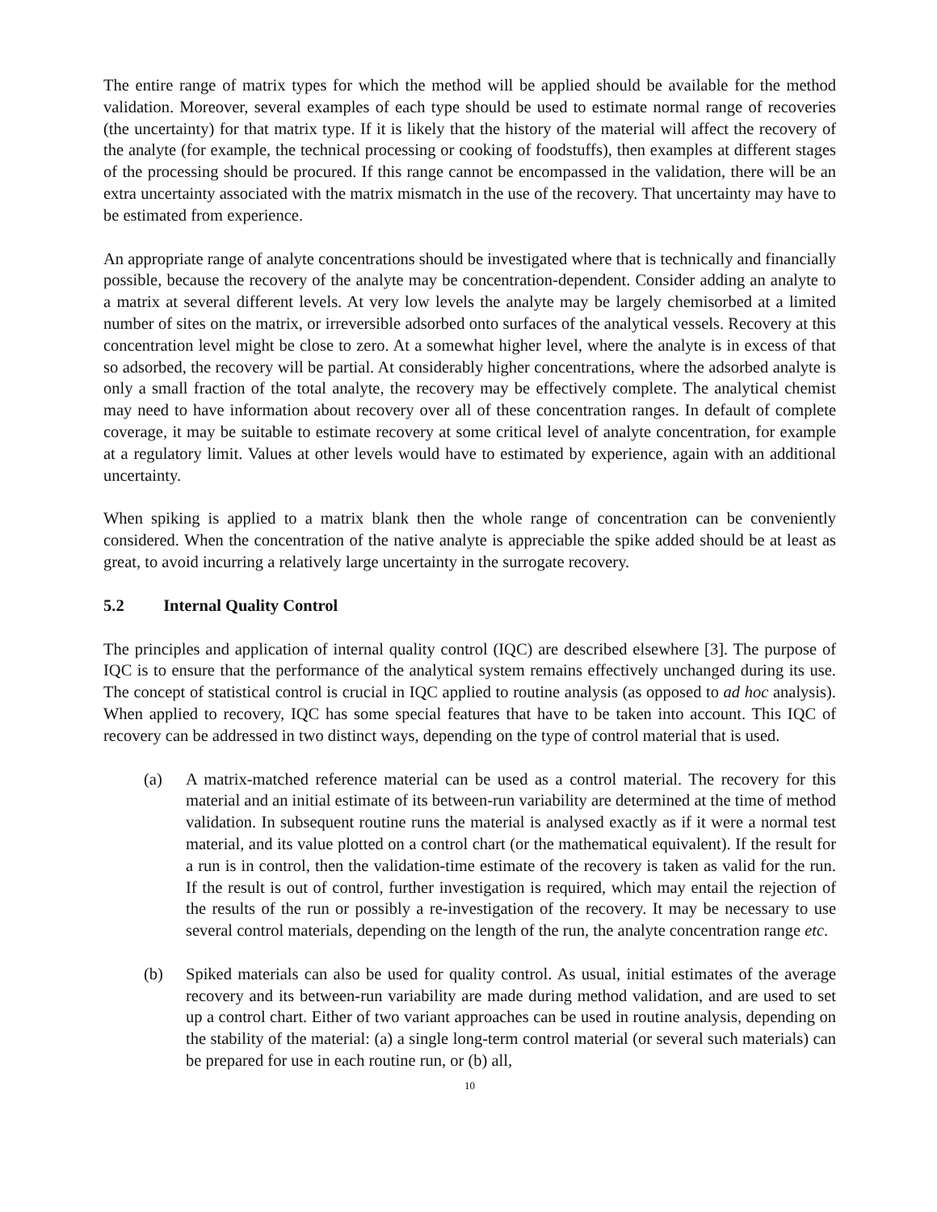The entire range of matrix types for which the method will be applied should be available for the method validation. Moreover, several examples of each type should be used to estimate normal range of recoveries (the uncertainty) for that matrix type. If it is likely that the history of the material will affect the recovery of the analyte (for example, the technical processing or cooking of foodstuffs), then examples at different stages of the processing should be procured. If this range cannot be encompassed in the validation, there will be an extra uncertainty associated with the matrix mismatch in the use of the recovery. That uncertainty may have to be estimated from experience.
An appropriate range of analyte concentrations should be investigated where that is technically and financially possible, because the recovery of the analyte may be concentration-dependent. Consider adding an analyte to a matrix at several different levels. At very low levels the analyte may be largely chemisorbed at a limited number of sites on the matrix, or irreversible adsorbed onto surfaces of the analytical vessels. Recovery at this concentration level might be close to zero. At a somewhat higher level, where the analyte is in excess of that so adsorbed, the recovery will be partial. At considerably higher concentrations, where the adsorbed analyte is only a small fraction of the total analyte, the recovery may be effectively complete. The analytical chemist may need to have information about recovery over all of these concentration ranges. In default of complete coverage, it may be suitable to estimate recovery at some critical level of analyte concentration, for example at a regulatory limit. Values at other levels would have to estimated by experience, again with an additional uncertainty.
When spiking is applied to a matrix blank then the whole range of concentration can be conveniently considered. When the concentration of the native analyte is appreciable the spike added should be at least as great, to avoid incurring a relatively large uncertainty in the surrogate recovery.
5.2 Internal Quality Control
The principles and application of internal quality control (IQC) are described elsewhere [3]. The purpose of IQC is to ensure that the performance of the analytical system remains effectively unchanged during its use. The concept of statistical control is crucial in IQC applied to routine analysis (as opposed to ad hoc analysis). When applied to recovery, IQC has some special features that have to be taken into account. This IQC of recovery can be addressed in two distinct ways, depending on the type of control material that is used.
(a) A matrix-matched reference material can be used as a control material. The recovery for this material and an initial estimate of its between-run variability are determined at the time of method validation. In subsequent routine runs the material is analysed exactly as if it were a normal test material, and its value plotted on a control chart (or the mathematical equivalent). If the result for a run is in control, then the validation-time estimate of the recovery is taken as valid for the run. If the result is out of control, further investigation is required, which may entail the rejection of the results of the run or possibly a re-investigation of the recovery. It may be necessary to use several control materials, depending on the length of the run, the analyte concentration range etc.
(b) Spiked materials can also be used for quality control. As usual, initial estimates of the average recovery and its between-run variability are made during method validation, and are used to set up a control chart. Either of two variant approaches can be used in routine analysis, depending on the stability of the material: (a) a single long-term control material (or several such materials) can be prepared for use in each routine run, or (b) all,
10